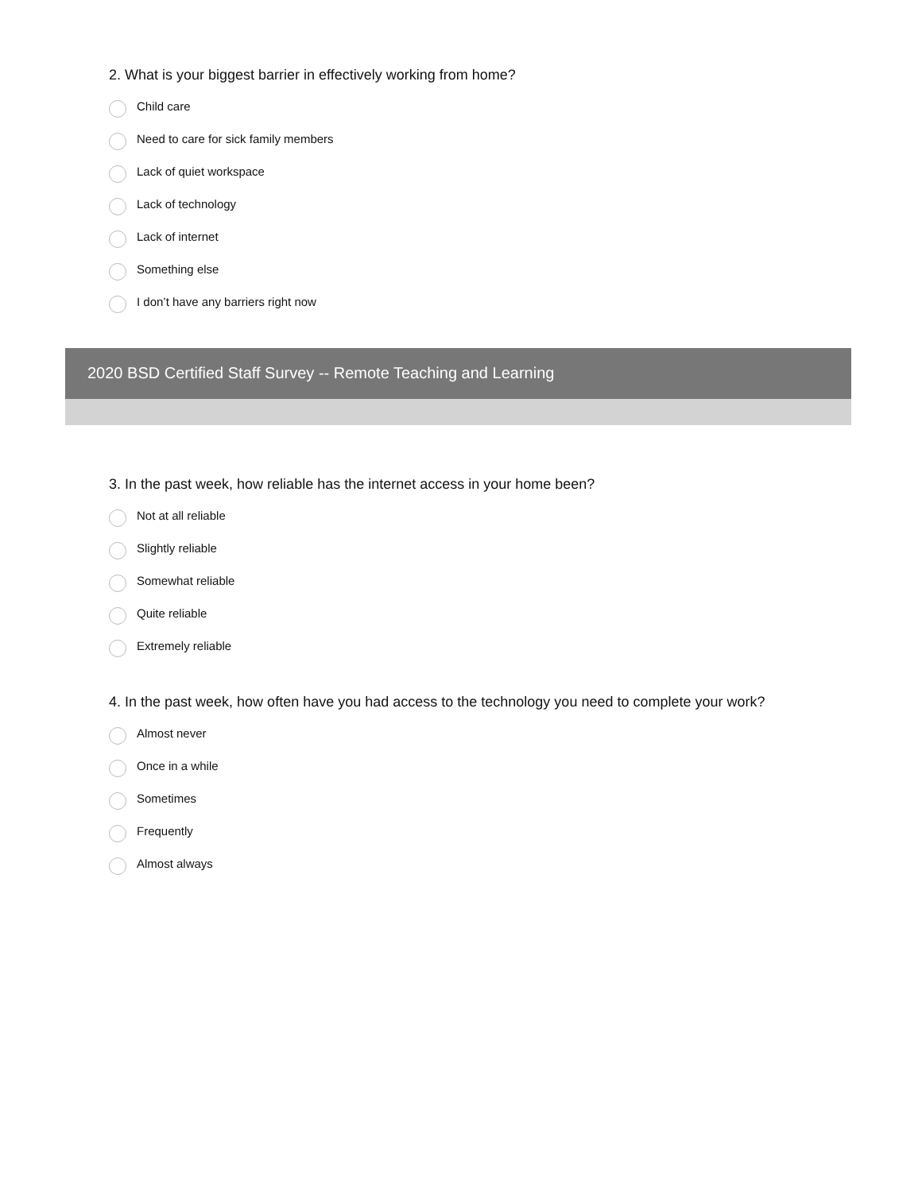2. What is your biggest barrier in effectively working from home?
Child care
Need to care for sick family members
Lack of quiet workspace
Lack of technology
Lack of internet
Something else
I don’t have any barriers right now
2020 BSD Certified Staff Survey -- Remote Teaching and Learning
3. In the past week, how reliable has the internet access in your home been?
Not at all reliable
Slightly reliable
Somewhat reliable
Quite reliable
Extremely reliable
4. In the past week, how often have you had access to the technology you need to complete your work?
Almost never
Once in a while
Sometimes
Frequently
Almost always